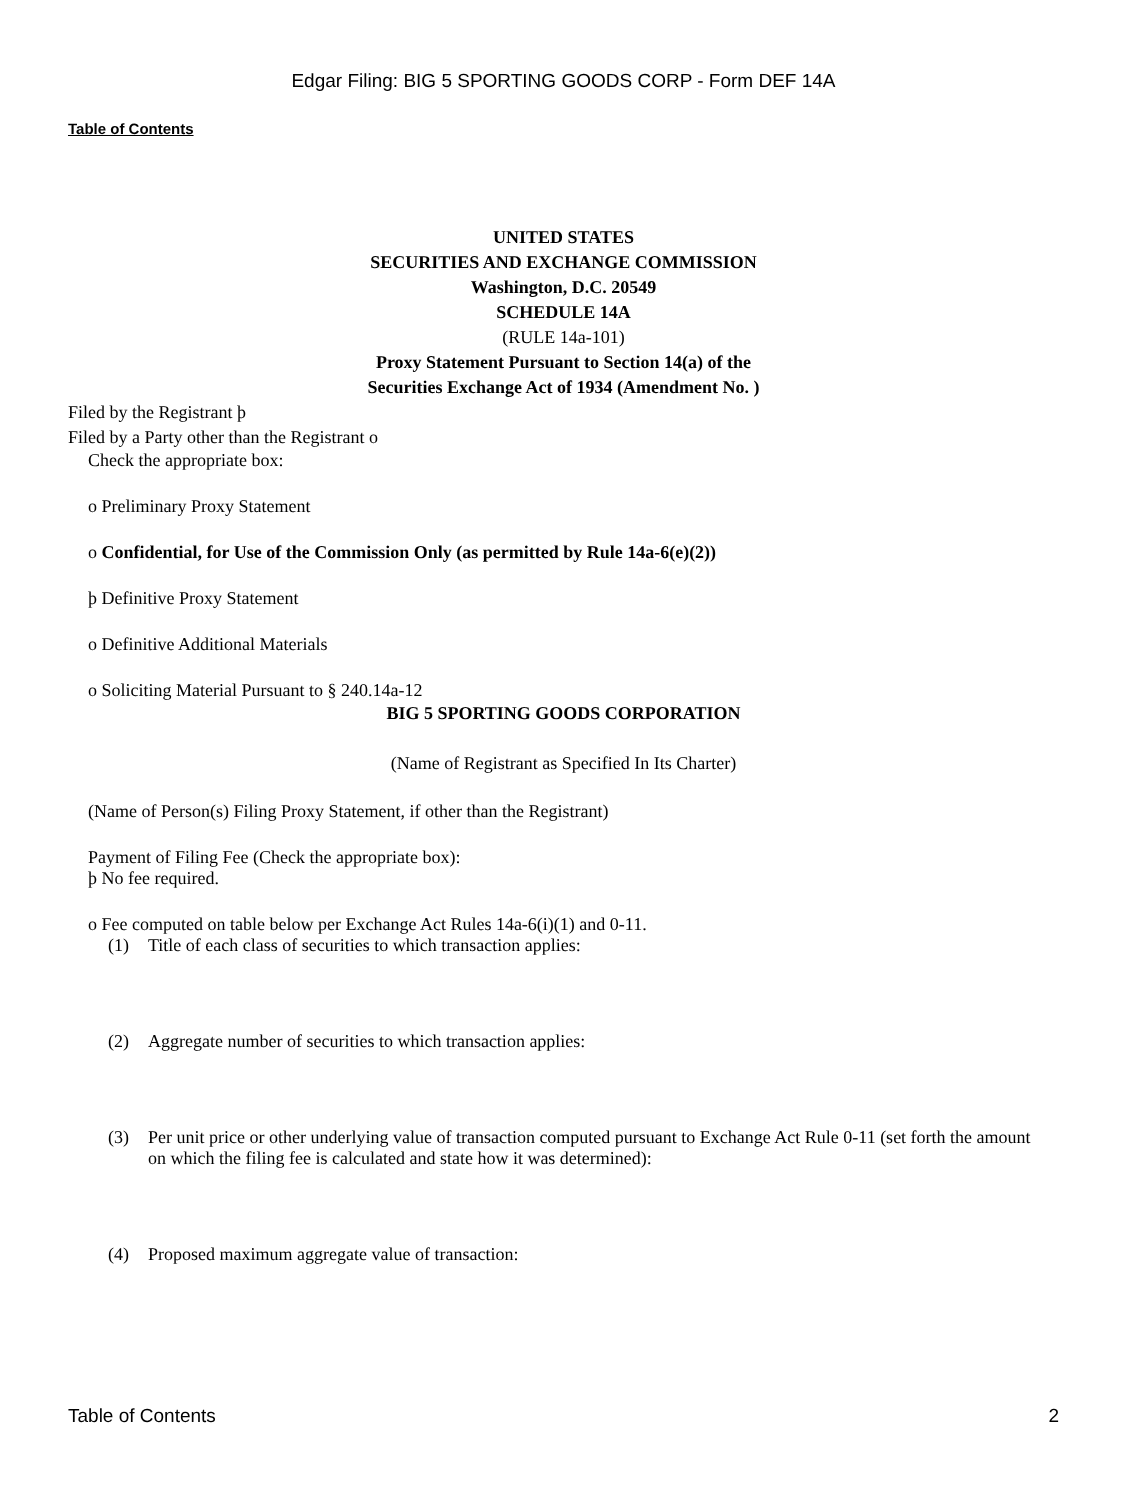Edgar Filing: BIG 5 SPORTING GOODS CORP - Form DEF 14A
Table of Contents
UNITED STATES
SECURITIES AND EXCHANGE COMMISSION
Washington, D.C. 20549
SCHEDULE 14A
(RULE 14a-101)
Proxy Statement Pursuant to Section 14(a) of the
Securities Exchange Act of 1934 (Amendment No. )
Filed by the Registrant þ
Filed by a Party other than the Registrant o
Check the appropriate box:
o Preliminary Proxy Statement
o Confidential, for Use of the Commission Only (as permitted by Rule 14a-6(e)(2))
þ Definitive Proxy Statement
o Definitive Additional Materials
o Soliciting Material Pursuant to § 240.14a-12
BIG 5 SPORTING GOODS CORPORATION
(Name of Registrant as Specified In Its Charter)
(Name of Person(s) Filing Proxy Statement, if other than the Registrant)
Payment of Filing Fee (Check the appropriate box):
þ No fee required.
o Fee computed on table below per Exchange Act Rules 14a-6(i)(1) and 0-11.
(1) Title of each class of securities to which transaction applies:
(2) Aggregate number of securities to which transaction applies:
(3) Per unit price or other underlying value of transaction computed pursuant to Exchange Act Rule 0-11 (set forth the amount on which the filing fee is calculated and state how it was determined):
(4) Proposed maximum aggregate value of transaction:
Table of Contents 2